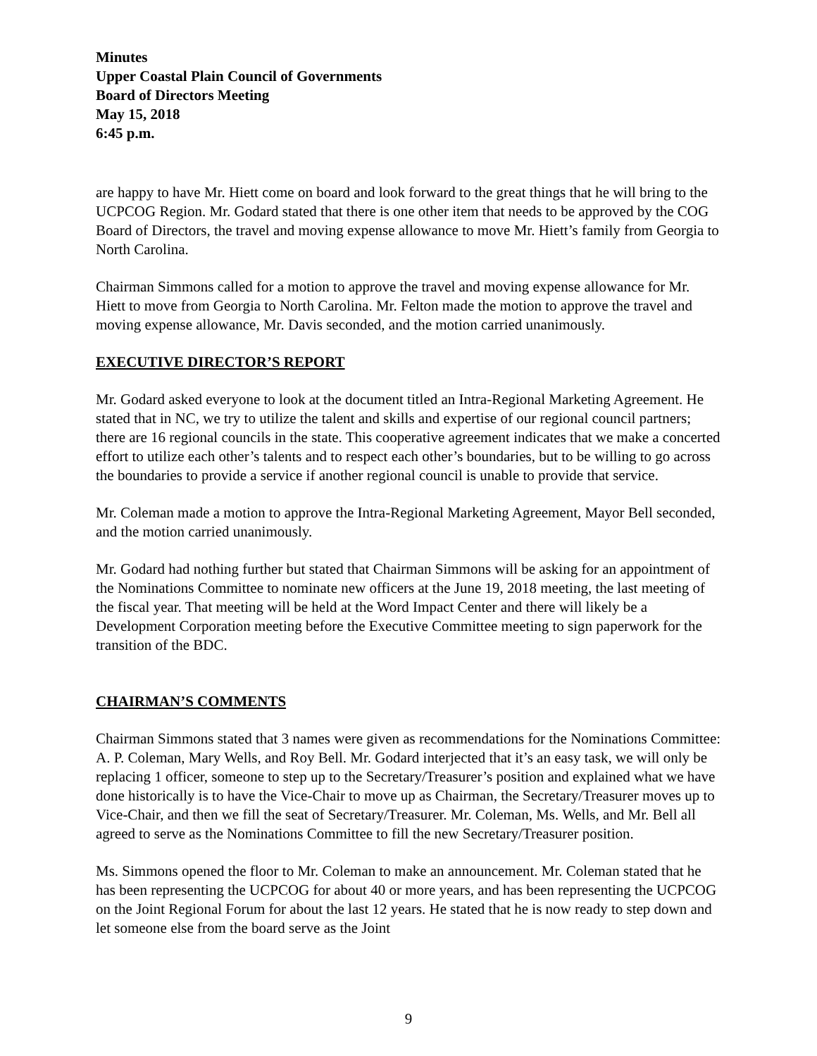Minutes
Upper Coastal Plain Council of Governments
Board of Directors Meeting
May 15, 2018
6:45 p.m.
are happy to have Mr. Hiett come on board and look forward to the great things that he will bring to the UCPCOG Region. Mr. Godard stated that there is one other item that needs to be approved by the COG Board of Directors, the travel and moving expense allowance to move Mr. Hiett’s family from Georgia to North Carolina.
Chairman Simmons called for a motion to approve the travel and moving expense allowance for Mr. Hiett to move from Georgia to North Carolina. Mr. Felton made the motion to approve the travel and moving expense allowance, Mr. Davis seconded, and the motion carried unanimously.
EXECUTIVE DIRECTOR’S REPORT
Mr. Godard asked everyone to look at the document titled an Intra-Regional Marketing Agreement. He stated that in NC, we try to utilize the talent and skills and expertise of our regional council partners; there are 16 regional councils in the state. This cooperative agreement indicates that we make a concerted effort to utilize each other’s talents and to respect each other’s boundaries, but to be willing to go across the boundaries to provide a service if another regional council is unable to provide that service.
Mr. Coleman made a motion to approve the Intra-Regional Marketing Agreement, Mayor Bell seconded, and the motion carried unanimously.
Mr. Godard had nothing further but stated that Chairman Simmons will be asking for an appointment of the Nominations Committee to nominate new officers at the June 19, 2018 meeting, the last meeting of the fiscal year. That meeting will be held at the Word Impact Center and there will likely be a Development Corporation meeting before the Executive Committee meeting to sign paperwork for the transition of the BDC.
CHAIRMAN’S COMMENTS
Chairman Simmons stated that 3 names were given as recommendations for the Nominations Committee: A. P. Coleman, Mary Wells, and Roy Bell. Mr. Godard interjected that it’s an easy task, we will only be replacing 1 officer, someone to step up to the Secretary/Treasurer’s position and explained what we have done historically is to have the Vice-Chair to move up as Chairman, the Secretary/Treasurer moves up to Vice-Chair, and then we fill the seat of Secretary/Treasurer. Mr. Coleman, Ms. Wells, and Mr. Bell all agreed to serve as the Nominations Committee to fill the new Secretary/Treasurer position.
Ms. Simmons opened the floor to Mr. Coleman to make an announcement. Mr. Coleman stated that he has been representing the UCPCOG for about 40 or more years, and has been representing the UCPCOG on the Joint Regional Forum for about the last 12 years. He stated that he is now ready to step down and let someone else from the board serve as the Joint
9